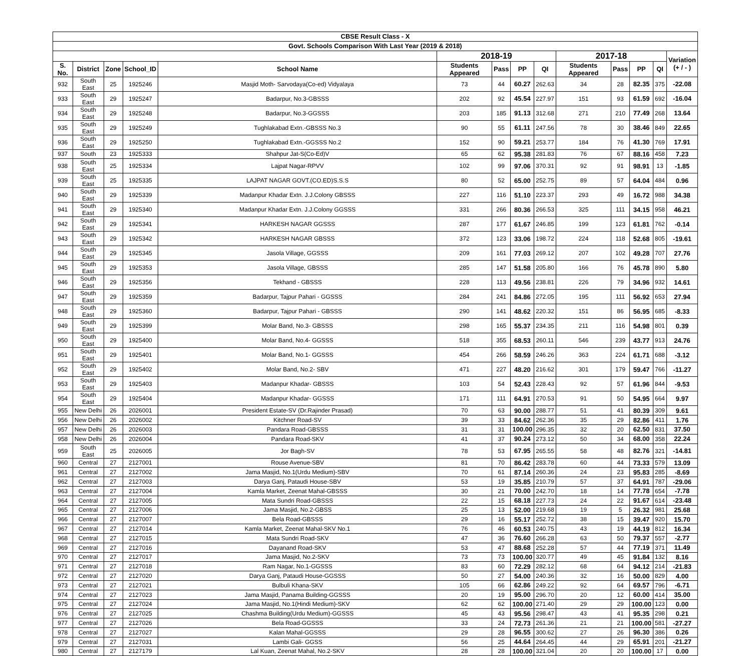| CBSE Result Class - X | | | | | | | | | | | | | |
| --- | --- | --- | --- | --- | --- | --- | --- | --- | --- | --- | --- | --- | --- |
| Govt. Schools Comparison With Last Year (2019 & 2018) | | | | | | | | | | | | | |
| | | | | | 2018-19 | | | | 2017-18 | | | | Variation (+ / - ) |
| S. No. | District | Zone | School_ID | School Name | Students Appeared | Pass | PP | QI | Students Appeared | Pass | PP | QI | |
| 932 | South East | 25 | 1925246 | Masjid Moth- Sarvodaya(Co-ed) Vidyalaya | 73 | 44 | 60.27 | 262.63 | 34 | 28 | 82.35 | 375 | -22.08 |
| 933 | South East | 29 | 1925247 | Badarpur, No.3-GBSSS | 202 | 92 | 45.54 | 227.97 | 151 | 93 | 61.59 | 692 | -16.04 |
| 934 | South East | 29 | 1925248 | Badarpur, No.3-GGSSS | 203 | 185 | 91.13 | 312.68 | 271 | 210 | 77.49 | 268 | 13.64 |
| 935 | South East | 29 | 1925249 | Tughlakabad Extn.-GBSSS No.3 | 90 | 55 | 61.11 | 247.56 | 78 | 30 | 38.46 | 849 | 22.65 |
| 936 | South East | 29 | 1925250 | Tughlakabad Extn.-GGSSS No.2 | 152 | 90 | 59.21 | 253.77 | 184 | 76 | 41.30 | 769 | 17.91 |
| 937 | South | 23 | 1925333 | Shahpur Jat-S(Co-Ed)V | 65 | 62 | 95.38 | 281.83 | 76 | 67 | 88.16 | 458 | 7.23 |
| 938 | South East | 25 | 1925334 | Lajpat Nagar-RPVV | 102 | 99 | 97.06 | 370.31 | 92 | 91 | 98.91 | 13 | -1.85 |
| 939 | South East | 25 | 1925335 | LAJPAT NAGAR GOVT.(CO.ED)S.S.S | 80 | 52 | 65.00 | 252.75 | 89 | 57 | 64.04 | 484 | 0.96 |
| 940 | South East | 29 | 1925339 | Madanpur Khadar Extn. J.J.Colony GBSSS | 227 | 116 | 51.10 | 223.37 | 293 | 49 | 16.72 | 988 | 34.38 |
| 941 | South East | 29 | 1925340 | Madanpur Khadar Extn. J.J.Colony GGSSS | 331 | 266 | 80.36 | 266.53 | 325 | 111 | 34.15 | 958 | 46.21 |
| 942 | South East | 29 | 1925341 | HARKESH NAGAR GGSSS | 287 | 177 | 61.67 | 246.85 | 199 | 123 | 61.81 | 762 | -0.14 |
| 943 | South East | 29 | 1925342 | HARKESH NAGAR GBSSS | 372 | 123 | 33.06 | 198.72 | 224 | 118 | 52.68 | 805 | -19.61 |
| 944 | South East | 29 | 1925345 | Jasola Village, GGSSS | 209 | 161 | 77.03 | 269.12 | 207 | 102 | 49.28 | 707 | 27.76 |
| 945 | South East | 29 | 1925353 | Jasola Village, GBSSS | 285 | 147 | 51.58 | 205.80 | 166 | 76 | 45.78 | 890 | 5.80 |
| 946 | South East | 29 | 1925356 | Tekhand - GBSSS | 228 | 113 | 49.56 | 238.81 | 226 | 79 | 34.96 | 932 | 14.61 |
| 947 | South East | 29 | 1925359 | Badarpur, Tajpur Pahari - GGSSS | 284 | 241 | 84.86 | 272.05 | 195 | 111 | 56.92 | 653 | 27.94 |
| 948 | South East | 29 | 1925360 | Badarpur, Tajpur Pahari - GBSSS | 290 | 141 | 48.62 | 220.32 | 151 | 86 | 56.95 | 685 | -8.33 |
| 949 | South East | 29 | 1925399 | Molar Band, No.3- GBSSS | 298 | 165 | 55.37 | 234.35 | 211 | 116 | 54.98 | 801 | 0.39 |
| 950 | South East | 29 | 1925400 | Molar Band, No.4- GGSSS | 518 | 355 | 68.53 | 260.11 | 546 | 239 | 43.77 | 913 | 24.76 |
| 951 | South East | 29 | 1925401 | Molar Band, No.1- GGSSS | 454 | 266 | 58.59 | 246.26 | 363 | 224 | 61.71 | 688 | -3.12 |
| 952 | South East | 29 | 1925402 | Molar Band, No.2- SBV | 471 | 227 | 48.20 | 216.62 | 301 | 179 | 59.47 | 766 | -11.27 |
| 953 | South East | 29 | 1925403 | Madanpur Khadar- GBSSS | 103 | 54 | 52.43 | 228.43 | 92 | 57 | 61.96 | 844 | -9.53 |
| 954 | South East | 29 | 1925404 | Madanpur Khadar- GGSSS | 171 | 111 | 64.91 | 270.53 | 91 | 50 | 54.95 | 664 | 9.97 |
| 955 | New Delhi | 26 | 2026001 | President Estate-SV (Dr.Rajinder Prasad) | 70 | 63 | 90.00 | 288.77 | 51 | 41 | 80.39 | 309 | 9.61 |
| 956 | New Delhi | 26 | 2026002 | Kitchner Road-SV | 39 | 33 | 84.62 | 262.36 | 35 | 29 | 82.86 | 411 | 1.76 |
| 957 | New Delhi | 26 | 2026003 | Pandara Road-GBSSS | 31 | 31 | 100.00 | 296.35 | 32 | 20 | 62.50 | 831 | 37.50 |
| 958 | New Delhi | 26 | 2026004 | Pandara Road-SKV | 41 | 37 | 90.24 | 273.12 | 50 | 34 | 68.00 | 358 | 22.24 |
| 959 | South East | 25 | 2026005 | Jor Bagh-SV | 78 | 53 | 67.95 | 265.55 | 58 | 48 | 82.76 | 321 | -14.81 |
| 960 | Central | 27 | 2127001 | Rouse Avenue-SBV | 81 | 70 | 86.42 | 283.78 | 60 | 44 | 73.33 | 579 | 13.09 |
| 961 | Central | 27 | 2127002 | Jama Masjid, No.1(Urdu Medium)-SBV | 70 | 61 | 87.14 | 260.36 | 24 | 23 | 95.83 | 285 | -8.69 |
| 962 | Central | 27 | 2127003 | Darya Ganj, Pataudi House-SBV | 53 | 19 | 35.85 | 210.79 | 57 | 37 | 64.91 | 787 | -29.06 |
| 963 | Central | 27 | 2127004 | Kamla Market, Zeenat Mahal-GBSSS | 30 | 21 | 70.00 | 242.70 | 18 | 14 | 77.78 | 654 | -7.78 |
| 964 | Central | 27 | 2127005 | Mata Sundri Road-GBSSS | 22 | 15 | 68.18 | 227.73 | 24 | 22 | 91.67 | 614 | -23.48 |
| 965 | Central | 27 | 2127006 | Jama Masjid, No.2-GBSS | 25 | 13 | 52.00 | 219.68 | 19 | 5 | 26.32 | 981 | 25.68 |
| 966 | Central | 27 | 2127007 | Bela Road-GBSSS | 29 | 16 | 55.17 | 252.72 | 38 | 15 | 39.47 | 920 | 15.70 |
| 967 | Central | 27 | 2127014 | Kamla Market, Zeenat Mahal-SKV No.1 | 76 | 46 | 60.53 | 240.75 | 43 | 19 | 44.19 | 812 | 16.34 |
| 968 | Central | 27 | 2127015 | Mata Sundri Road-SKV | 47 | 36 | 76.60 | 266.28 | 63 | 50 | 79.37 | 557 | -2.77 |
| 969 | Central | 27 | 2127016 | Dayanand Road-SKV | 53 | 47 | 88.68 | 252.28 | 57 | 44 | 77.19 | 371 | 11.49 |
| 970 | Central | 27 | 2127017 | Jama Masjid, No.2-SKV | 73 | 73 | 100.00 | 320.77 | 49 | 45 | 91.84 | 132 | 8.16 |
| 971 | Central | 27 | 2127018 | Ram Nagar, No.1-GGSSS | 83 | 60 | 72.29 | 282.12 | 68 | 64 | 94.12 | 214 | -21.83 |
| 972 | Central | 27 | 2127020 | Darya Ganj, Pataudi House-GGSSS | 50 | 27 | 54.00 | 240.36 | 32 | 16 | 50.00 | 829 | 4.00 |
| 973 | Central | 27 | 2127021 | Bulbuli Khana-SKV | 105 | 66 | 62.86 | 249.22 | 92 | 64 | 69.57 | 796 | -6.71 |
| 974 | Central | 27 | 2127023 | Jama Masjid, Panama Building-GGSSS | 20 | 19 | 95.00 | 296.70 | 20 | 12 | 60.00 | 414 | 35.00 |
| 975 | Central | 27 | 2127024 | Jama Masjid, No.1(Hindi Medium)-SKV | 62 | 62 | 100.00 | 271.40 | 29 | 29 | 100.00 | 123 | 0.00 |
| 976 | Central | 27 | 2127025 | Chashma Building(Urdu Medium)-GGSSS | 45 | 43 | 95.56 | 298.47 | 43 | 41 | 95.35 | 298 | 0.21 |
| 977 | Central | 27 | 2127026 | Bela Road-GGSSS | 33 | 24 | 72.73 | 261.36 | 21 | 21 | 100.00 | 581 | -27.27 |
| 978 | Central | 27 | 2127027 | Kalan Mahal-GGSSS | 29 | 28 | 96.55 | 300.62 | 27 | 26 | 96.30 | 386 | 0.26 |
| 979 | Central | 27 | 2127031 | Lambi Gali- GGSS | 56 | 25 | 44.64 | 264.45 | 44 | 29 | 65.91 | 201 | -21.27 |
| 980 | Central | 27 | 2127179 | Lal Kuan, Zeenat Mahal, No.2-SKV | 28 | 28 | 100.00 | 321.04 | 20 | 20 | 100.00 | 17 | 0.00 |